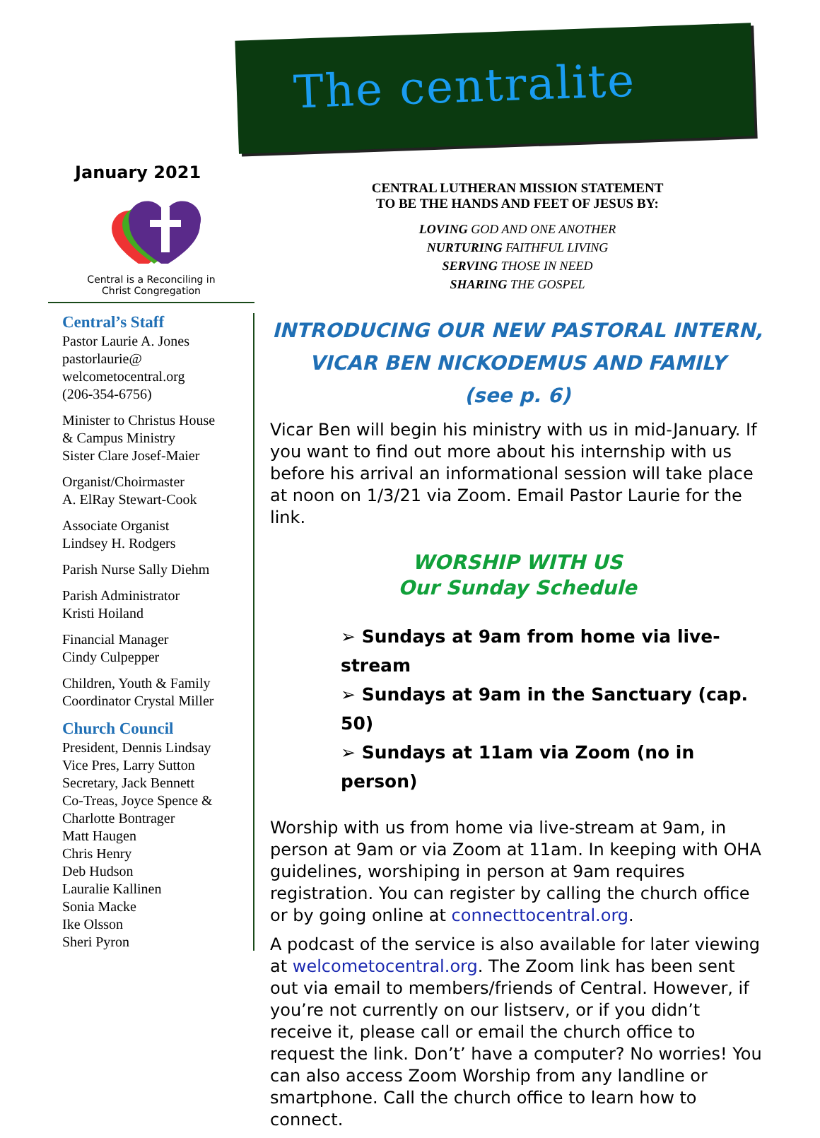The centralite
January 2021
Central is a Reconciling in
Christ Congregation
Central’s Staff
Pastor Laurie A. Jones
pastorlaurie@
welcometocentral.org
(206-354-6756)
Minister to Christus House
& Campus Ministry
Sister Clare Josef-Maier
Organist/Choirmaster
A. ElRay Stewart-Cook
Associate Organist
Lindsey H. Rodgers
Parish Nurse Sally Diehm
Parish Administrator
Kristi Hoiland
Financial Manager
Cindy Culpepper
Children, Youth & Family
Coordinator Crystal Miller
Church Council
President, Dennis Lindsay
Vice Pres, Larry Sutton
Secretary, Jack Bennett
Co-Treas, Joyce Spence &
Charlotte Bontrager
Matt Haugen
Chris Henry
Deb Hudson
Lauralie Kallinen
Sonia Macke
Ike Olsson
Sheri Pyron
CENTRAL LUTHERAN MISSION STATEMENT
TO BE THE HANDS AND FEET OF JESUS BY:
LOVING GOD AND ONE ANOTHER
NURTURING FAITHFUL LIVING
SERVING THOSE IN NEED
SHARING THE GOSPEL
INTRODUCING OUR NEW PASTORAL INTERN,
VICAR BEN NICKODEMUS AND FAMILY
(see p. 6)
Vicar Ben will begin his ministry with us in mid-January. If you want to find out more about his internship with us before his arrival an informational session will take place at noon on 1/3/21 via Zoom. Email Pastor Laurie for the link.
WORSHIP WITH US
Our Sunday Schedule
➢ Sundays at 9am from home via live-stream
➢ Sundays at 9am in the Sanctuary (cap. 50)
➢ Sundays at 11am via Zoom (no in person)
Worship with us from home via live-stream at 9am, in person at 9am or via Zoom at 11am. In keeping with OHA guidelines, worshiping in person at 9am requires registration. You can register by calling the church office or by going online at connecttocentral.org.
A podcast of the service is also available for later viewing at welcometocentral.org. The Zoom link has been sent out via email to members/friends of Central. However, if you’re not currently on our listserv, or if you didn’t receive it, please call or email the church office to request the link. Don’t’ have a computer? No worries! You can also access Zoom Worship from any landline or smartphone. Call the church office to learn how to connect.